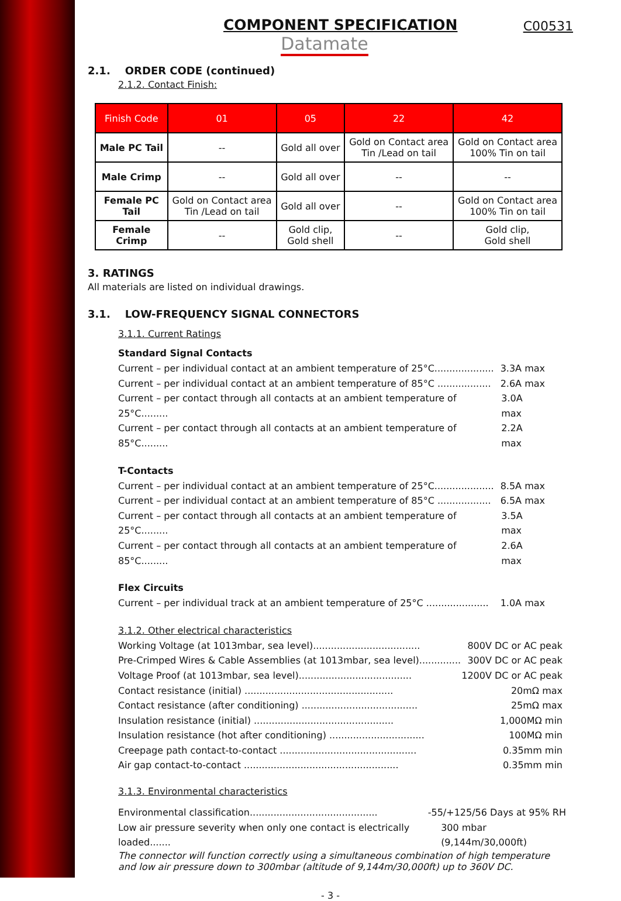COMPONENT SPECIFICATION
C00531
Datamate
2.1. ORDER CODE (continued)
2.1.2. Contact Finish:
| Finish Code | 01 | 05 | 22 | 42 |
| --- | --- | --- | --- | --- |
| Male PC Tail | -- | Gold all over | Gold on Contact area Tin /Lead on tail | Gold on Contact area 100% Tin on tail |
| Male Crimp | -- | Gold all over | -- | -- |
| Female PC Tail | Gold on Contact area Tin /Lead on tail | Gold all over | -- | Gold on Contact area 100% Tin on tail |
| Female Crimp | -- | Gold clip, Gold shell | -- | Gold clip, Gold shell |
3. RATINGS
All materials are listed on individual drawings.
3.1. LOW-FREQUENCY SIGNAL CONNECTORS
3.1.1. Current Ratings
Standard Signal Contacts
Current – per individual contact at an ambient temperature of 25°C.................... 3.3A max
Current – per individual contact at an ambient temperature of 85°C .................. 2.6A max
Current – per contact through all contacts at an ambient temperature of 25°C......... 3.0A max
Current – per contact through all contacts at an ambient temperature of 85°C......... 2.2A max
T-Contacts
Current – per individual contact at an ambient temperature of 25°C.................... 8.5A max
Current – per individual contact at an ambient temperature of 85°C .................. 6.5A max
Current – per contact through all contacts at an ambient temperature of 25°C......... 3.5A max
Current – per contact through all contacts at an ambient temperature of 85°C......... 2.6A max
Flex Circuits
Current – per individual track at an ambient temperature of 25°C ..................... 1.0A max
3.1.2. Other electrical characteristics
Working Voltage (at 1013mbar, sea level).................................... 800V DC or AC peak
Pre-Crimped Wires & Cable Assemblies (at 1013mbar, sea level).............. 300V DC or AC peak
Voltage Proof (at 1013mbar, sea level)...................................... 1200V DC or AC peak
Contact resistance (initial) .................................................. 20mΩ max
Contact resistance (after conditioning) ....................................... 25mΩ max
Insulation resistance (initial) ............................................... 1,000MΩ min
Insulation resistance (hot after conditioning) ................................ 100MΩ min
Creepage path contact-to-contact .............................................. 0.35mm min
Air gap contact-to-contact .................................................... 0.35mm min
3.1.3. Environmental characteristics
Environmental classification........................................... -55/+125/56 Days at 95% RH
Low air pressure severity when only one contact is electrically loaded....... 300 mbar (9,144m/30,000ft)
The connector will function correctly using a simultaneous combination of high temperature and low air pressure down to 300mbar (altitude of 9,144m/30,000ft) up to 360V DC.
- 3 -